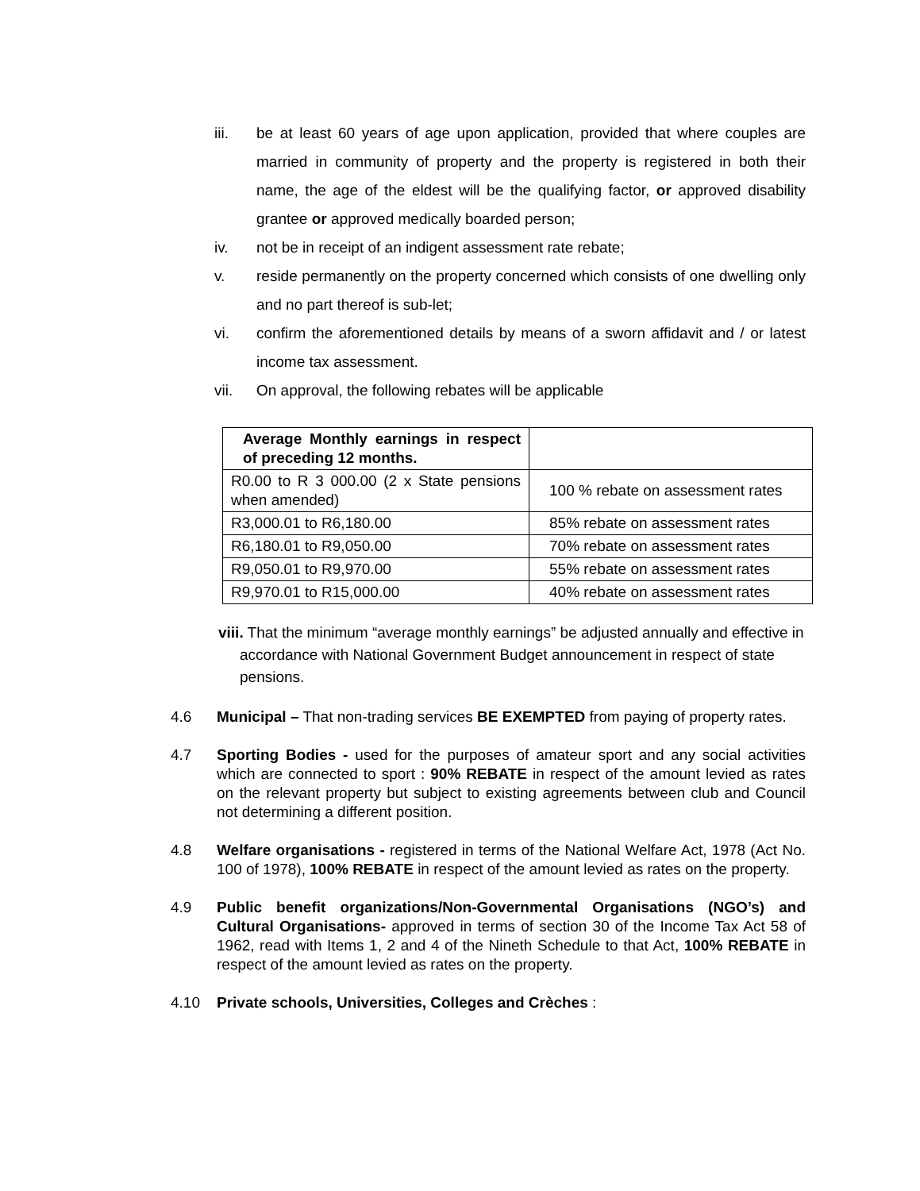iii. be at least 60 years of age upon application, provided that where couples are married in community of property and the property is registered in both their name, the age of the eldest will be the qualifying factor, or approved disability grantee or approved medically boarded person;
iv. not be in receipt of an indigent assessment rate rebate;
v. reside permanently on the property concerned which consists of one dwelling only and no part thereof is sub-let;
vi. confirm the aforementioned details by means of a sworn affidavit and / or latest income tax assessment.
vii. On approval, the following rebates will be applicable
| Average Monthly earnings in respect of preceding 12 months. | |
| R0.00 to R 3 000.00 (2 x State pensions when amended) | 100 % rebate on assessment rates |
| R3,000.01 to R6,180.00 | 85% rebate on assessment rates |
| R6,180.01 to R9,050.00 | 70% rebate on assessment rates |
| R9,050.01 to R9,970.00 | 55% rebate on assessment rates |
| R9,970.01 to R15,000.00 | 40% rebate on assessment rates |
viii. That the minimum “average monthly earnings” be adjusted annually and effective in accordance with National Government Budget announcement in respect of state pensions.
4.6 Municipal – That non-trading services BE EXEMPTED from paying of property rates.
4.7 Sporting Bodies - used for the purposes of amateur sport and any social activities which are connected to sport : 90% REBATE in respect of the amount levied as rates on the relevant property but subject to existing agreements between club and Council not determining a different position.
4.8 Welfare organisations - registered in terms of the National Welfare Act, 1978 (Act No. 100 of 1978), 100% REBATE in respect of the amount levied as rates on the property.
4.9 Public benefit organizations/Non-Governmental Organisations (NGO’s) and Cultural Organisations- approved in terms of section 30 of the Income Tax Act 58 of 1962, read with Items 1, 2 and 4 of the Nineth Schedule to that Act, 100% REBATE in respect of the amount levied as rates on the property.
4.10 Private schools, Universities, Colleges and Crèches :